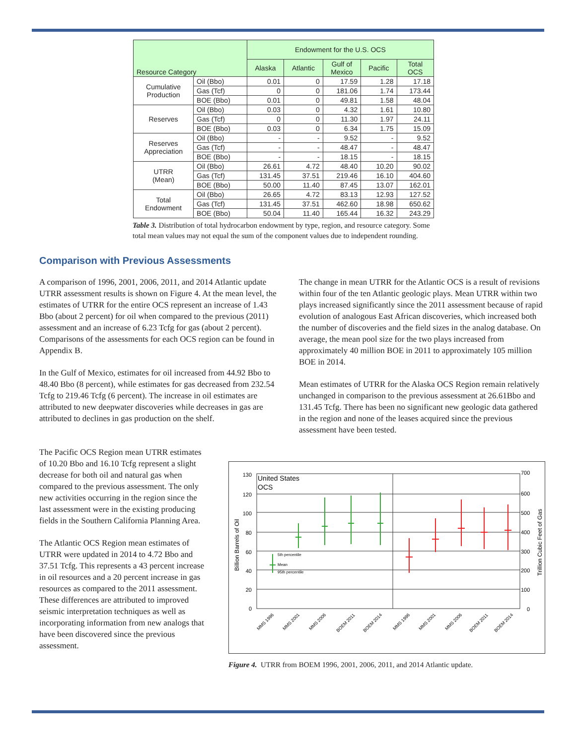| Resource Category | | Endowment for the U.S. OCS | | | | |
| --- | --- | --- | --- | --- | --- | --- |
| | | Alaska | Atlantic | Gulf of Mexico | Pacific | Total OCS |
| Cumulative Production | Oil (Bbo) | 0.01 | 0 | 17.59 | 1.28 | 17.18 |
| | Gas (Tcf) | 0 | 0 | 181.06 | 1.74 | 173.44 |
| | BOE (Bbo) | 0.01 | 0 | 49.81 | 1.58 | 48.04 |
| Reserves | Oil (Bbo) | 0.03 | 0 | 4.32 | 1.61 | 10.80 |
| | Gas (Tcf) | 0 | 0 | 11.30 | 1.97 | 24.11 |
| | BOE (Bbo) | 0.03 | 0 | 6.34 | 1.75 | 15.09 |
| Reserves Appreciation | Oil (Bbo) | - | - | 9.52 | - | 9.52 |
| | Gas (Tcf) | - | - | 48.47 | - | 48.47 |
| | BOE (Bbo) | - | - | 18.15 | - | 18.15 |
| UTRR (Mean) | Oil (Bbo) | 26.61 | 4.72 | 48.40 | 10.20 | 90.02 |
| | Gas (Tcf) | 131.45 | 37.51 | 219.46 | 16.10 | 404.60 |
| | BOE (Bbo) | 50.00 | 11.40 | 87.45 | 13.07 | 162.01 |
| Total Endowment | Oil (Bbo) | 26.65 | 4.72 | 83.13 | 12.93 | 127.52 |
| | Gas (Tcf) | 131.45 | 37.51 | 462.60 | 18.98 | 650.62 |
| | BOE (Bbo) | 50.04 | 11.40 | 165.44 | 16.32 | 243.29 |
Table 3. Distribution of total hydrocarbon endowment by type, region, and resource category. Some total mean values may not equal the sum of the component values due to independent rounding.
Comparison with Previous Assessments
A comparison of 1996, 2001, 2006, 2011, and 2014 Atlantic update UTRR assessment results is shown on Figure 4. At the mean level, the estimates of UTRR for the entire OCS represent an increase of 1.43 Bbo (about 2 percent) for oil when compared to the previous (2011) assessment and an increase of 6.23 Tcfg for gas (about 2 percent). Comparisons of the assessments for each OCS region can be found in Appendix B.
In the Gulf of Mexico, estimates for oil increased from 44.92 Bbo to 48.40 Bbo (8 percent), while estimates for gas decreased from 232.54 Tcfg to 219.46 Tcfg (6 percent). The increase in oil estimates are attributed to new deepwater discoveries while decreases in gas are attributed to declines in gas production on the shelf.
The change in mean UTRR for the Atlantic OCS is a result of revisions within four of the ten Atlantic geologic plays. Mean UTRR within two plays increased significantly since the 2011 assessment because of rapid evolution of analogous East African discoveries, which increased both the number of discoveries and the field sizes in the analog database. On average, the mean pool size for the two plays increased from approximately 40 million BOE in 2011 to approximately 105 million BOE in 2014.
Mean estimates of UTRR for the Alaska OCS Region remain relatively unchanged in comparison to the previous assessment at 26.61Bbo and 131.45 Tcfg. There has been no significant new geologic data gathered in the region and none of the leases acquired since the previous assessment have been tested.
The Pacific OCS Region mean UTRR estimates of 10.20 Bbo and 16.10 Tcfg represent a slight decrease for both oil and natural gas when compared to the previous assessment. The only new activities occurring in the region since the last assessment were in the existing producing fields in the Southern California Planning Area.
The Atlantic OCS Region mean estimates of UTRR were updated in 2014 to 4.72 Bbo and 37.51 Tcfg. This represents a 43 percent increase in oil resources and a 20 percent increase in gas resources as compared to the 2011 assessment. These differences are attributed to improved seismic interpretation techniques as well as incorporating information from new analogs that have been discovered since the previous assessment.
130
120
100
80
60
40
20
0
700
600
500
400
300
200
100
0
United States
OCS
Billion Barrels of Oil
Trillion Cubic Feet of Gas
5th percentile
Mean
95th percentile
MMS 1996
MMS 2001
MMS 2006
BOEM 2011
BOEM 2014
MMS 1996
MMS 2001
MMS 2006
BOEM 2011
BOEM 2014
Figure 4. UTRR from BOEM 1996, 2001, 2006, 2011, and 2014 Atlantic update.